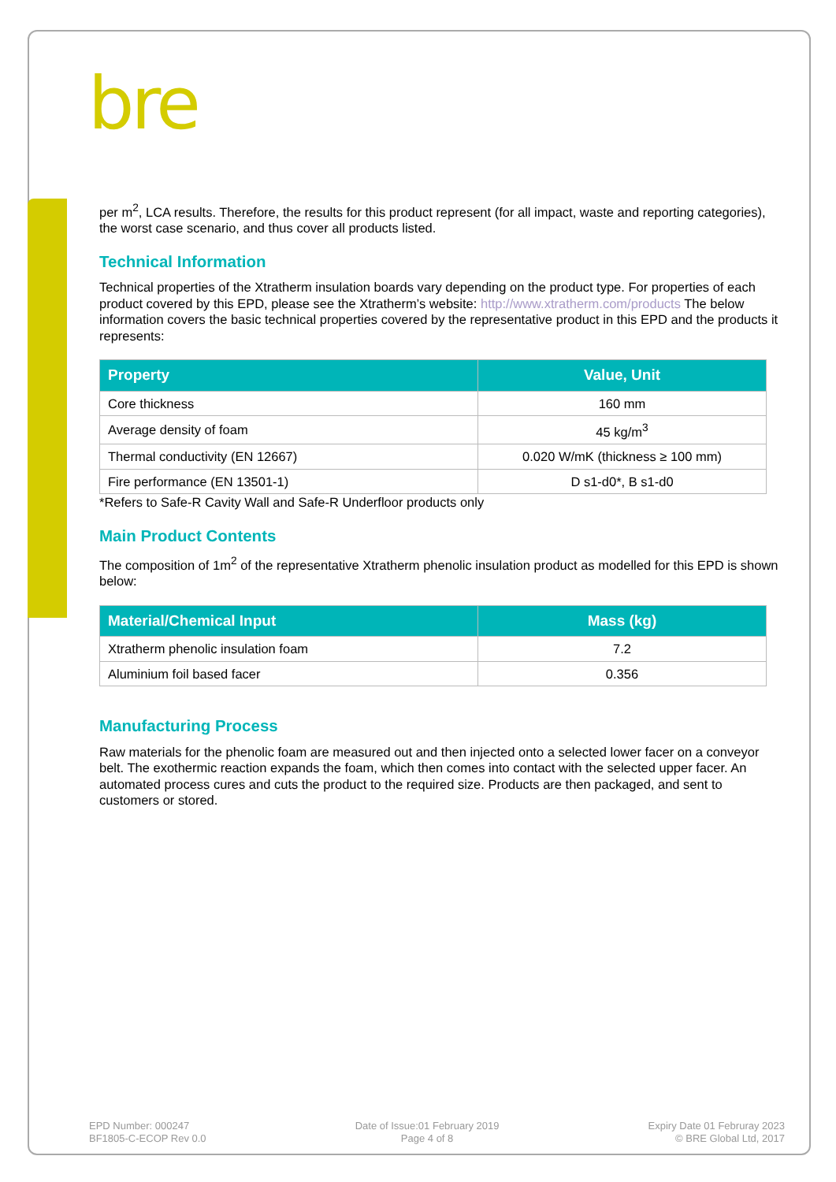bre
per m<sup>2</sup>, LCA results. Therefore, the results for this product represent (for all impact, waste and reporting categories), the worst case scenario, and thus cover all products listed.
Technical Information
Technical properties of the Xtratherm insulation boards vary depending on the product type. For properties of each product covered by this EPD, please see the Xtratherm’s website: http://www.xtratherm.com/products The below information covers the basic technical properties covered by the representative product in this EPD and the products it represents:
| Property | Value, Unit |
| --- | --- |
| Core thickness | 160 mm |
| Average density of foam | 45 kg/m<sup>3</sup> |
| Thermal conductivity (EN 12667) | 0.020 W/mK (thickness ≥ 100 mm) |
| Fire performance (EN 13501-1) | D s1-d0*, B s1-d0 |
*Refers to Safe-R Cavity Wall and Safe-R Underfloor products only
Main Product Contents
The composition of 1m<sup>2</sup> of the representative Xtratherm phenolic insulation product as modelled for this EPD is shown below:
| Material/Chemical Input | Mass (kg) |
| --- | --- |
| Xtratherm phenolic insulation foam | 7.2 |
| Aluminium foil based facer | 0.356 |
Manufacturing Process
Raw materials for the phenolic foam are measured out and then injected onto a selected lower facer on a conveyor belt. The exothermic reaction expands the foam, which then comes into contact with the selected upper facer. An automated process cures and cuts the product to the required size. Products are then packaged, and sent to customers or stored.
EPD Number: 000247
BF1805-C-ECOP Rev 0.0
Date of Issue:01 February 2019
Page 4 of 8
Expiry Date 01 Februray 2023
© BRE Global Ltd, 2017